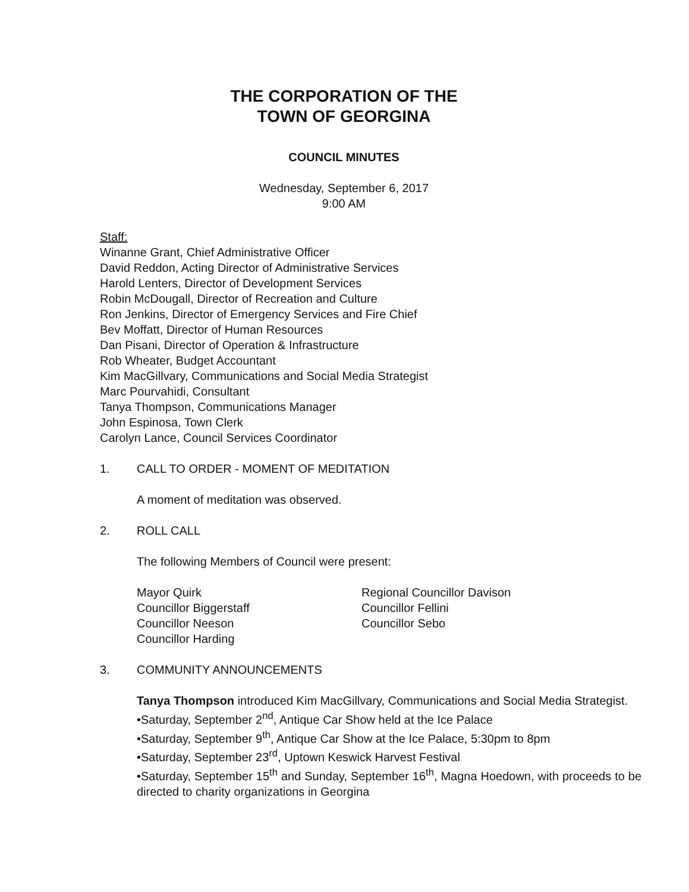THE CORPORATION OF THE
TOWN OF GEORGINA
COUNCIL MINUTES
Wednesday, September 6, 2017
9:00 AM
Staff:
Winanne Grant, Chief Administrative Officer
David Reddon, Acting Director of Administrative Services
Harold Lenters, Director of Development Services
Robin McDougall, Director of Recreation and Culture
Ron Jenkins, Director of Emergency Services and Fire Chief
Bev Moffatt, Director of Human Resources
Dan Pisani, Director of Operation & Infrastructure
Rob Wheater, Budget Accountant
Kim MacGillvary, Communications and Social Media Strategist
Marc Pourvahidi, Consultant
Tanya Thompson, Communications Manager
John Espinosa, Town Clerk
Carolyn Lance, Council Services Coordinator
1. CALL TO ORDER - MOMENT OF MEDITATION
A moment of meditation was observed.
2. ROLL CALL
The following Members of Council were present:
Mayor Quirk
Councillor Biggerstaff
Councillor Neeson
Councillor Harding
Regional Councillor Davison
Councillor Fellini
Councillor Sebo
3. COMMUNITY ANNOUNCEMENTS
Tanya Thompson introduced Kim MacGillvary, Communications and Social Media Strategist.
•Saturday, September 2<sup>nd</sup>, Antique Car Show held at the Ice Palace
•Saturday, September 9<sup>th</sup>, Antique Car Show at the Ice Palace, 5:30pm to 8pm
•Saturday, September 23<sup>rd</sup>, Uptown Keswick Harvest Festival
•Saturday, September 15<sup>th</sup> and Sunday, September 16<sup>th</sup>, Magna Hoedown, with proceeds to be directed to charity organizations in Georgina